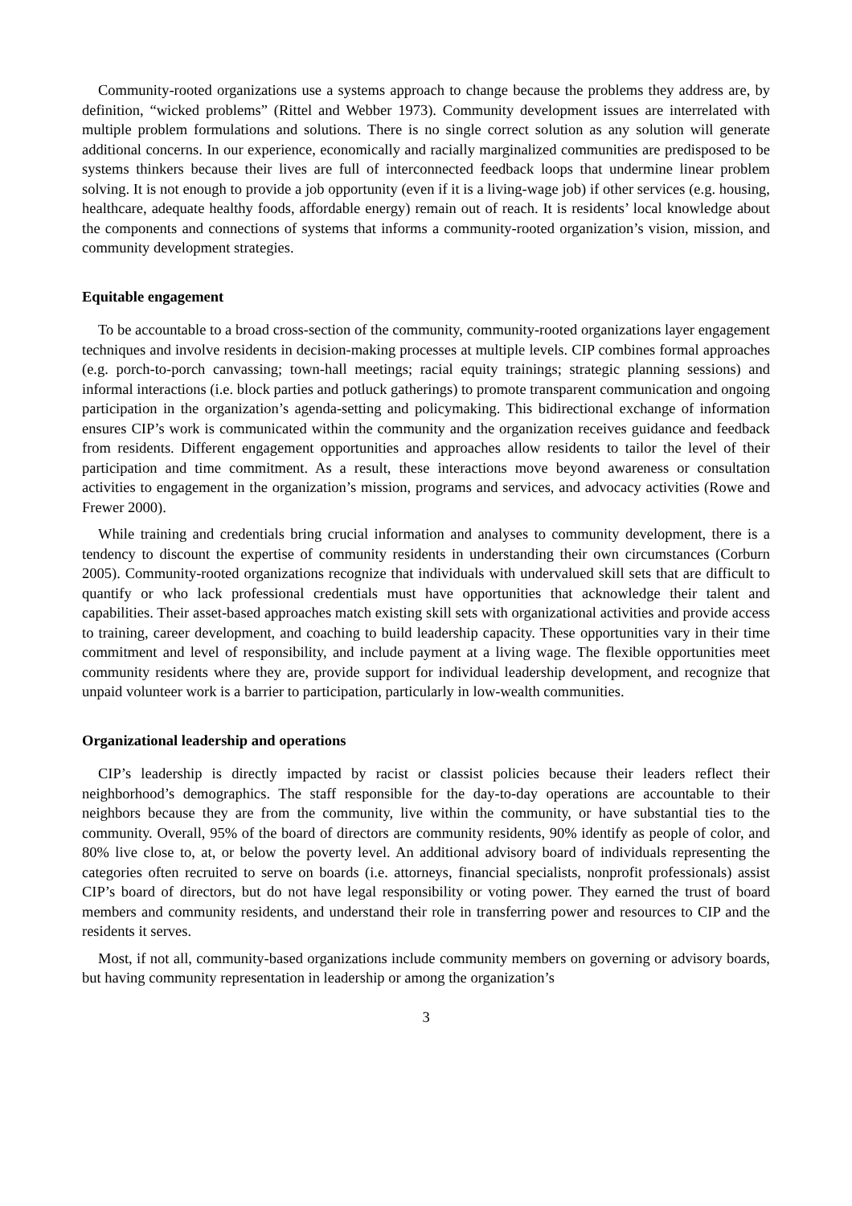Community-rooted organizations use a systems approach to change because the problems they address are, by definition, “wicked problems” (Rittel and Webber 1973). Community development issues are interrelated with multiple problem formulations and solutions. There is no single correct solution as any solution will generate additional concerns. In our experience, economically and racially marginalized communities are predisposed to be systems thinkers because their lives are full of interconnected feedback loops that undermine linear problem solving. It is not enough to provide a job opportunity (even if it is a living-wage job) if other services (e.g. housing, healthcare, adequate healthy foods, affordable energy) remain out of reach. It is residents’ local knowledge about the components and connections of systems that informs a community-rooted organization’s vision, mission, and community development strategies.
Equitable engagement
To be accountable to a broad cross-section of the community, community-rooted organizations layer engagement techniques and involve residents in decision-making processes at multiple levels. CIP combines formal approaches (e.g. porch-to-porch canvassing; town-hall meetings; racial equity trainings; strategic planning sessions) and informal interactions (i.e. block parties and potluck gatherings) to promote transparent communication and ongoing participation in the organization’s agenda-setting and policymaking. This bidirectional exchange of information ensures CIP’s work is communicated within the community and the organization receives guidance and feedback from residents. Different engagement opportunities and approaches allow residents to tailor the level of their participation and time commitment. As a result, these interactions move beyond awareness or consultation activities to engagement in the organization’s mission, programs and services, and advocacy activities (Rowe and Frewer 2000).
While training and credentials bring crucial information and analyses to community development, there is a tendency to discount the expertise of community residents in understanding their own circumstances (Corburn 2005). Community-rooted organizations recognize that individuals with undervalued skill sets that are difficult to quantify or who lack professional credentials must have opportunities that acknowledge their talent and capabilities. Their asset-based approaches match existing skill sets with organizational activities and provide access to training, career development, and coaching to build leadership capacity. These opportunities vary in their time commitment and level of responsibility, and include payment at a living wage. The flexible opportunities meet community residents where they are, provide support for individual leadership development, and recognize that unpaid volunteer work is a barrier to participation, particularly in low-wealth communities.
Organizational leadership and operations
CIP’s leadership is directly impacted by racist or classist policies because their leaders reflect their neighborhood’s demographics. The staff responsible for the day-to-day operations are accountable to their neighbors because they are from the community, live within the community, or have substantial ties to the community. Overall, 95% of the board of directors are community residents, 90% identify as people of color, and 80% live close to, at, or below the poverty level. An additional advisory board of individuals representing the categories often recruited to serve on boards (i.e. attorneys, financial specialists, nonprofit professionals) assist CIP’s board of directors, but do not have legal responsibility or voting power. They earned the trust of board members and community residents, and understand their role in transferring power and resources to CIP and the residents it serves.
Most, if not all, community-based organizations include community members on governing or advisory boards, but having community representation in leadership or among the organization’s
3